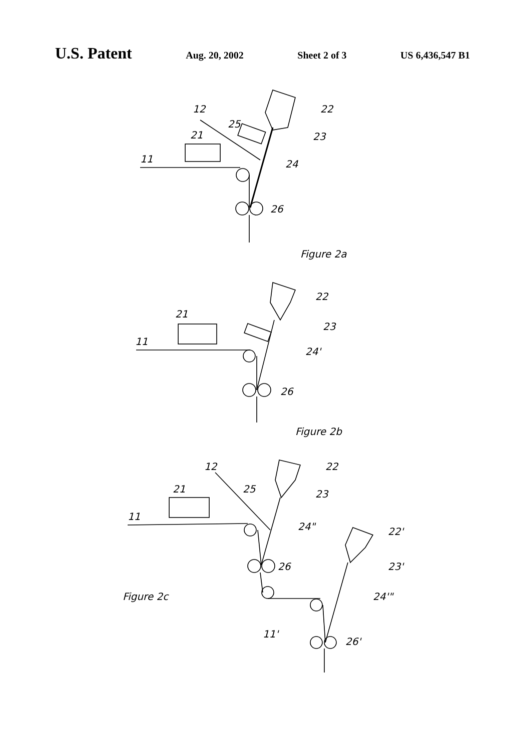U.S. Patent Aug. 20, 2002 Sheet 2 of 3 US 6,436,547 B1
11
21
12
25
22
23
24
26
Figure 2a
11
21
22
23
24'
26
Figure 2b
11
21
12
25
22
23
24"
26
22'
23'
24'"
11'
26'
Figure 2c